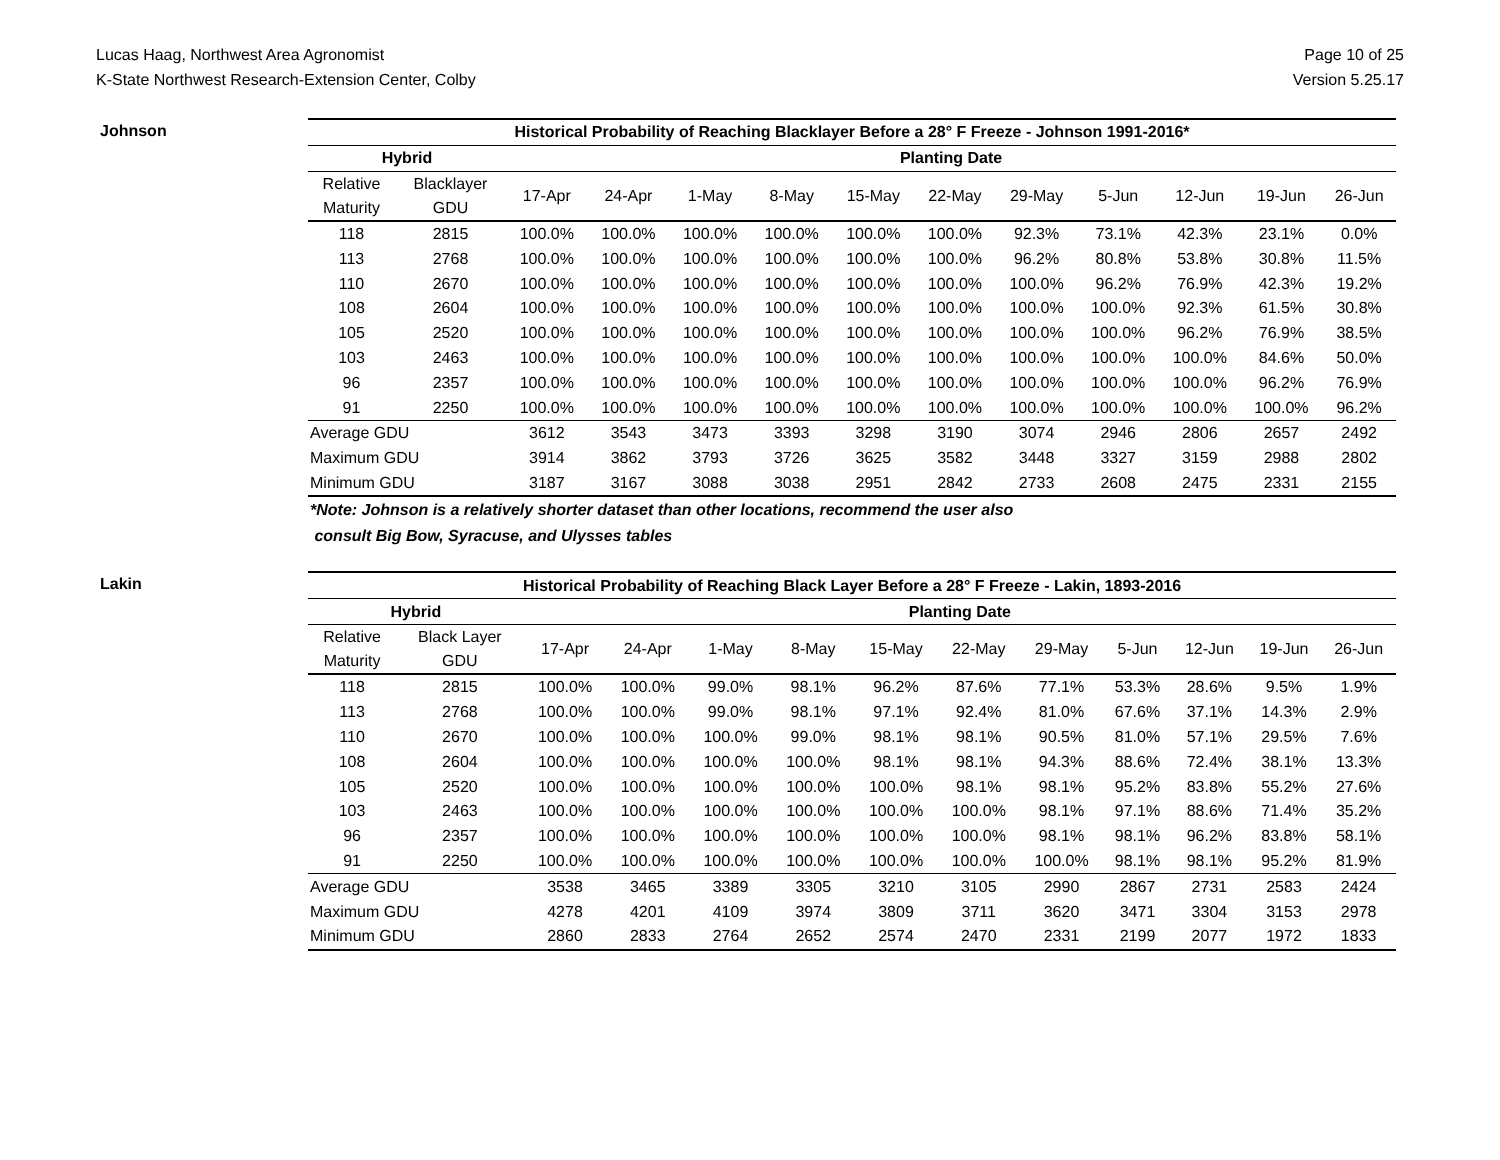Lucas Haag, Northwest Area Agronomist
K-State Northwest Research-Extension Center, Colby
Page 10 of 25
Version 5.25.17
Johnson
| Historical Probability of Reaching Blacklayer Before a 28° F Freeze - Johnson 1991-2016* | | | | | | | | | | | | |
| --- | --- | --- | --- | --- | --- | --- | --- | --- | --- | --- | --- | --- |
| Hybrid | | Planting Date | | | | | | | | | | |
| Relative Maturity | Blacklayer GDU | 17-Apr | 24-Apr | 1-May | 8-May | 15-May | 22-May | 29-May | 5-Jun | 12-Jun | 19-Jun | 26-Jun |
| 118 | 2815 | 100.0% | 100.0% | 100.0% | 100.0% | 100.0% | 100.0% | 92.3% | 73.1% | 42.3% | 23.1% | 0.0% |
| 113 | 2768 | 100.0% | 100.0% | 100.0% | 100.0% | 100.0% | 100.0% | 96.2% | 80.8% | 53.8% | 30.8% | 11.5% |
| 110 | 2670 | 100.0% | 100.0% | 100.0% | 100.0% | 100.0% | 100.0% | 100.0% | 96.2% | 76.9% | 42.3% | 19.2% |
| 108 | 2604 | 100.0% | 100.0% | 100.0% | 100.0% | 100.0% | 100.0% | 100.0% | 100.0% | 92.3% | 61.5% | 30.8% |
| 105 | 2520 | 100.0% | 100.0% | 100.0% | 100.0% | 100.0% | 100.0% | 100.0% | 100.0% | 96.2% | 76.9% | 38.5% |
| 103 | 2463 | 100.0% | 100.0% | 100.0% | 100.0% | 100.0% | 100.0% | 100.0% | 100.0% | 100.0% | 84.6% | 50.0% |
| 96 | 2357 | 100.0% | 100.0% | 100.0% | 100.0% | 100.0% | 100.0% | 100.0% | 100.0% | 100.0% | 96.2% | 76.9% |
| 91 | 2250 | 100.0% | 100.0% | 100.0% | 100.0% | 100.0% | 100.0% | 100.0% | 100.0% | 100.0% | 100.0% | 96.2% |
| Average GDU | | 3612 | 3543 | 3473 | 3393 | 3298 | 3190 | 3074 | 2946 | 2806 | 2657 | 2492 |
| Maximum GDU | | 3914 | 3862 | 3793 | 3726 | 3625 | 3582 | 3448 | 3327 | 3159 | 2988 | 2802 |
| Minimum GDU | | 3187 | 3167 | 3088 | 3038 | 2951 | 2842 | 2733 | 2608 | 2475 | 2331 | 2155 |
*Note: Johnson is a relatively shorter dataset than other locations, recommend the user also
consult Big Bow, Syracuse, and Ulysses tables
Lakin
| Historical Probability of Reaching Black Layer Before a 28° F Freeze - Lakin, 1893-2016 | | | | | | | | | | | | |
| --- | --- | --- | --- | --- | --- | --- | --- | --- | --- | --- | --- | --- |
| Hybrid | | Planting Date | | | | | | | | | | |
| Relative Maturity | Black Layer GDU | 17-Apr | 24-Apr | 1-May | 8-May | 15-May | 22-May | 29-May | 5-Jun | 12-Jun | 19-Jun | 26-Jun |
| 118 | 2815 | 100.0% | 100.0% | 99.0% | 98.1% | 96.2% | 87.6% | 77.1% | 53.3% | 28.6% | 9.5% | 1.9% |
| 113 | 2768 | 100.0% | 100.0% | 99.0% | 98.1% | 97.1% | 92.4% | 81.0% | 67.6% | 37.1% | 14.3% | 2.9% |
| 110 | 2670 | 100.0% | 100.0% | 100.0% | 99.0% | 98.1% | 98.1% | 90.5% | 81.0% | 57.1% | 29.5% | 7.6% |
| 108 | 2604 | 100.0% | 100.0% | 100.0% | 100.0% | 98.1% | 98.1% | 94.3% | 88.6% | 72.4% | 38.1% | 13.3% |
| 105 | 2520 | 100.0% | 100.0% | 100.0% | 100.0% | 100.0% | 98.1% | 98.1% | 95.2% | 83.8% | 55.2% | 27.6% |
| 103 | 2463 | 100.0% | 100.0% | 100.0% | 100.0% | 100.0% | 100.0% | 98.1% | 97.1% | 88.6% | 71.4% | 35.2% |
| 96 | 2357 | 100.0% | 100.0% | 100.0% | 100.0% | 100.0% | 100.0% | 98.1% | 98.1% | 96.2% | 83.8% | 58.1% |
| 91 | 2250 | 100.0% | 100.0% | 100.0% | 100.0% | 100.0% | 100.0% | 100.0% | 98.1% | 98.1% | 95.2% | 81.9% |
| Average GDU | | 3538 | 3465 | 3389 | 3305 | 3210 | 3105 | 2990 | 2867 | 2731 | 2583 | 2424 |
| Maximum GDU | | 4278 | 4201 | 4109 | 3974 | 3809 | 3711 | 3620 | 3471 | 3304 | 3153 | 2978 |
| Minimum GDU | | 2860 | 2833 | 2764 | 2652 | 2574 | 2470 | 2331 | 2199 | 2077 | 1972 | 1833 |